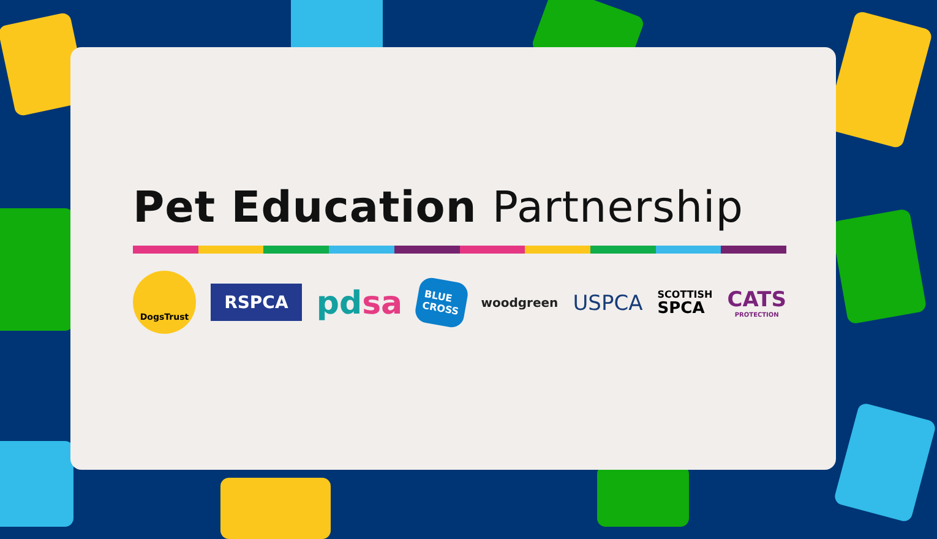Pet Education Partnership
DogsTrust
RSPCA
pdsa
BLUE
CROSS
woodgreen
USPCA
SCOTTISH
SPCA
CATS
PROTECTION